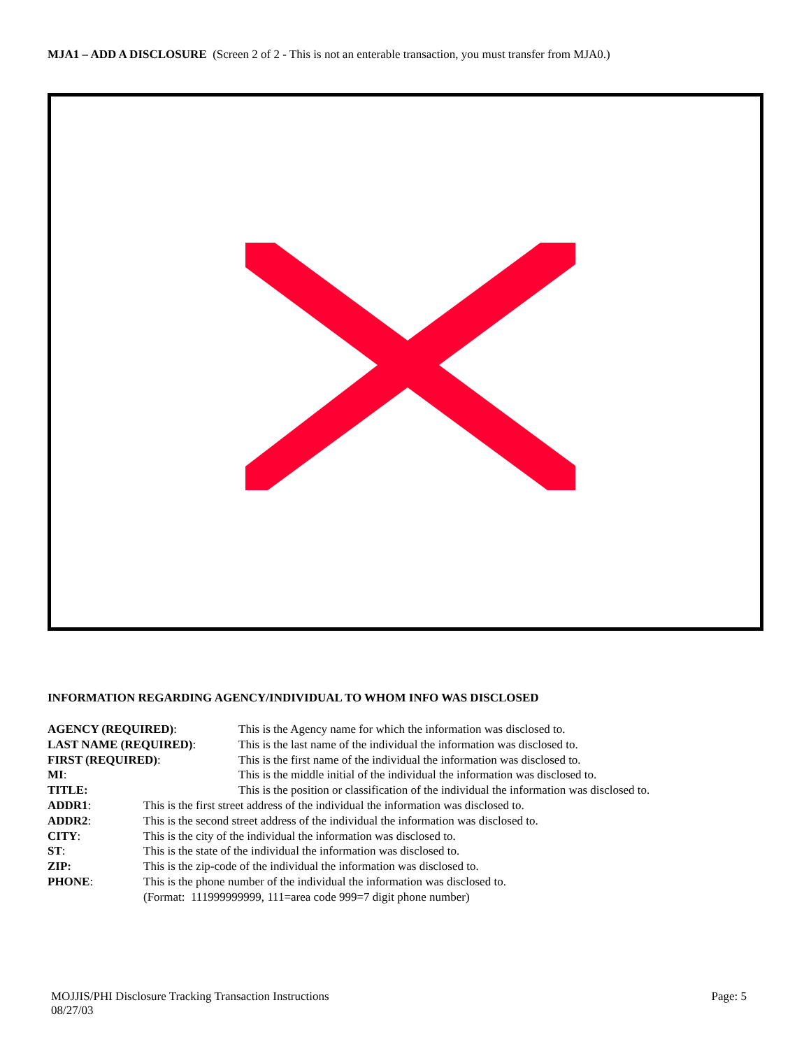MJA1 – ADD A DISCLOSURE (Screen 2 of 2 - This is not an enterable transaction, you must transfer from MJA0.)
INFORMATION REGARDING AGENCY/INDIVIDUAL TO WHOM INFO WAS DISCLOSED
AGENCY (REQUIRED): This is the Agency name for which the information was disclosed to.
LAST NAME (REQUIRED): This is the last name of the individual the information was disclosed to.
FIRST (REQUIRED): This is the first name of the individual the information was disclosed to.
MI: This is the middle initial of the individual the information was disclosed to.
TITLE: This is the position or classification of the individual the information was disclosed to.
ADDR1: This is the first street address of the individual the information was disclosed to.
ADDR2: This is the second street address of the individual the information was disclosed to.
CITY: This is the city of the individual the information was disclosed to.
ST: This is the state of the individual the information was disclosed to.
ZIP: This is the zip-code of the individual the information was disclosed to.
PHONE: This is the phone number of the individual the information was disclosed to.
(Format: 111999999999, 111=area code 999=7 digit phone number)
MOJJIS/PHI Disclosure Tracking Transaction Instructions
08/27/03 Page: 5